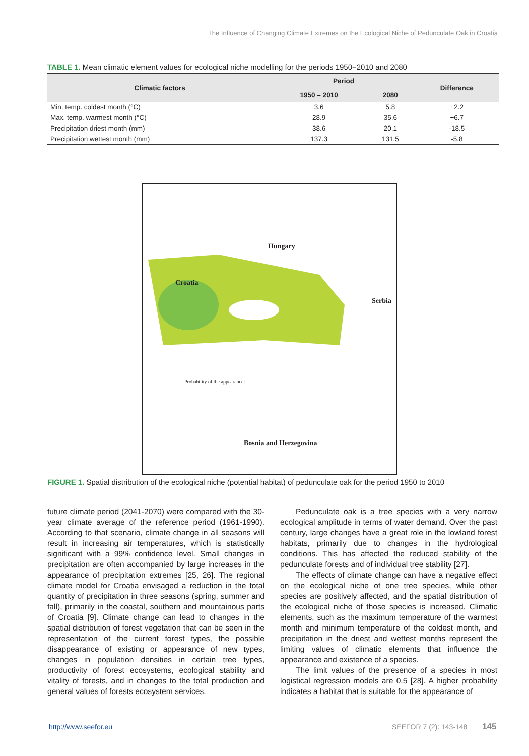The Influence of Changing Climate Extremes on the Ecological Niche of Pedunculate Oak in Croatia
TABLE 1. Mean climatic element values for ecological niche modelling for the periods 1950−2010 and 2080
| Climatic factors | Period | | Difference |
| --- | --- | --- | --- |
| | 1950 – 2010 | 2080 | |
| Min. temp. coldest month (°C) | 3.6 | 5.8 | +2.2 |
| Max. temp. warmest month (°C) | 28.9 | 35.6 | +6.7 |
| Precipitation driest month (mm) | 38.6 | 20.1 | -18.5 |
| Precipitation wettest month (mm) | 137.3 | 131.5 | -5.8 |
Hungary
Croatia
Serbia
Probability of the appearance:
Bosnia and Herzegovina
FIGURE 1. Spatial distribution of the ecological niche (potential habitat) of pedunculate oak for the period 1950 to 2010
future climate period (2041-2070) were compared with the 30-year climate average of the reference period (1961-1990). According to that scenario, climate change in all seasons will result in increasing air temperatures, which is statistically significant with a 99% confidence level. Small changes in precipitation are often accompanied by large increases in the appearance of precipitation extremes [25, 26]. The regional climate model for Croatia envisaged a reduction in the total quantity of precipitation in three seasons (spring, summer and fall), primarily in the coastal, southern and mountainous parts of Croatia [9]. Climate change can lead to changes in the spatial distribution of forest vegetation that can be seen in the representation of the current forest types, the possible disappearance of existing or appearance of new types, changes in population densities in certain tree types, productivity of forest ecosystems, ecological stability and vitality of forests, and in changes to the total production and general values of forests ecosystem services.
Pedunculate oak is a tree species with a very narrow ecological amplitude in terms of water demand. Over the past century, large changes have a great role in the lowland forest habitats, primarily due to changes in the hydrological conditions. This has affected the reduced stability of the pedunculate forests and of individual tree stability [27].
The effects of climate change can have a negative effect on the ecological niche of one tree species, while other species are positively affected, and the spatial distribution of the ecological niche of those species is increased. Climatic elements, such as the maximum temperature of the warmest month and minimum temperature of the coldest month, and precipitation in the driest and wettest months represent the limiting values of climatic elements that influence the appearance and existence of a species.
The limit values of the presence of a species in most logistical regression models are 0.5 [28]. A higher probability indicates a habitat that is suitable for the appearance of
http://www.seefor.eu SEEFOR 7 (2): 143-148 145